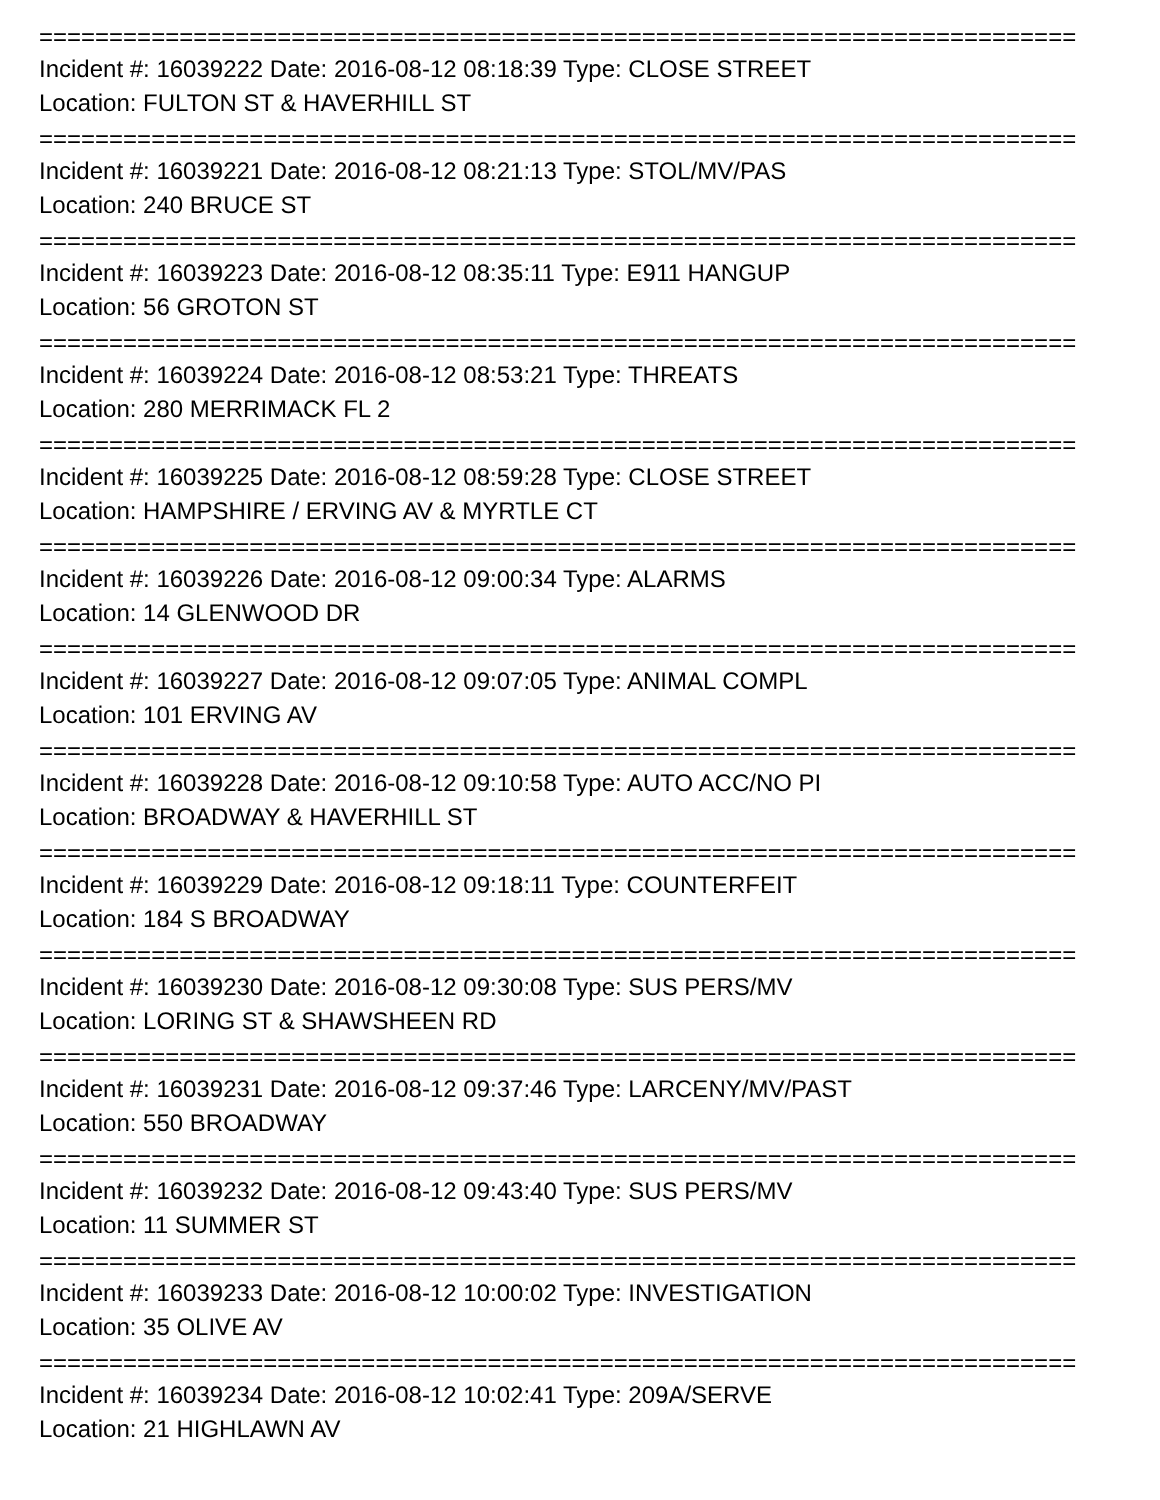==========================================================================
Incident #: 16039222 Date: 2016-08-12 08:18:39 Type: CLOSE STREET
Location: FULTON ST & HAVERHILL ST
==========================================================================
Incident #: 16039221 Date: 2016-08-12 08:21:13 Type: STOL/MV/PAS
Location: 240 BRUCE ST
==========================================================================
Incident #: 16039223 Date: 2016-08-12 08:35:11 Type: E911 HANGUP
Location: 56 GROTON ST
==========================================================================
Incident #: 16039224 Date: 2016-08-12 08:53:21 Type: THREATS
Location: 280 MERRIMACK FL 2
==========================================================================
Incident #: 16039225 Date: 2016-08-12 08:59:28 Type: CLOSE STREET
Location: HAMPSHIRE / ERVING AV & MYRTLE CT
==========================================================================
Incident #: 16039226 Date: 2016-08-12 09:00:34 Type: ALARMS
Location: 14 GLENWOOD DR
==========================================================================
Incident #: 16039227 Date: 2016-08-12 09:07:05 Type: ANIMAL COMPL
Location: 101 ERVING AV
==========================================================================
Incident #: 16039228 Date: 2016-08-12 09:10:58 Type: AUTO ACC/NO PI
Location: BROADWAY & HAVERHILL ST
==========================================================================
Incident #: 16039229 Date: 2016-08-12 09:18:11 Type: COUNTERFEIT
Location: 184 S BROADWAY
==========================================================================
Incident #: 16039230 Date: 2016-08-12 09:30:08 Type: SUS PERS/MV
Location: LORING ST & SHAWSHEEN RD
==========================================================================
Incident #: 16039231 Date: 2016-08-12 09:37:46 Type: LARCENY/MV/PAST
Location: 550 BROADWAY
==========================================================================
Incident #: 16039232 Date: 2016-08-12 09:43:40 Type: SUS PERS/MV
Location: 11 SUMMER ST
==========================================================================
Incident #: 16039233 Date: 2016-08-12 10:00:02 Type: INVESTIGATION
Location: 35 OLIVE AV
==========================================================================
Incident #: 16039234 Date: 2016-08-12 10:02:41 Type: 209A/SERVE
Location: 21 HIGHLAWN AV